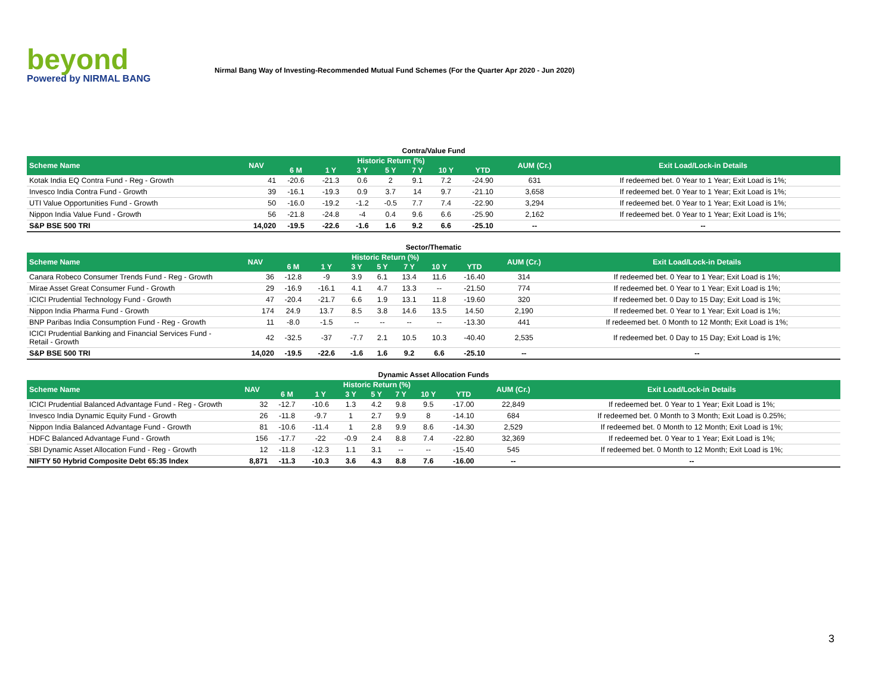beyond
Powered by NIRMAL BANG
Nirmal Bang Way of Investing-Recommended Mutual Fund Schemes (For the Quarter Apr 2020 - Jun 2020)
Contra/Value Fund
| Scheme Name | NAV | Historic Return (%) | | | | | | | AUM (Cr.) | Exit Load/Lock-in Details |
| --- | --- | --- | --- | --- | --- | --- | --- | --- | --- | --- |
| | | 6 M | 1 Y | 3 Y | 5 Y | 7 Y | 10 Y | YTD | | |
| Kotak India EQ Contra Fund - Reg - Growth | 41 | -20.6 | -21.3 | 0.6 | 2 | 9.1 | 7.2 | -24.90 | 631 | If redeemed bet. 0 Year to 1 Year; Exit Load is 1%; |
| Invesco India Contra Fund - Growth | 39 | -16.1 | -19.3 | 0.9 | 3.7 | 14 | 9.7 | -21.10 | 3,658 | If redeemed bet. 0 Year to 1 Year; Exit Load is 1%; |
| UTI Value Opportunities Fund - Growth | 50 | -16.0 | -19.2 | -1.2 | -0.5 | 7.7 | 7.4 | -22.90 | 3,294 | If redeemed bet. 0 Year to 1 Year; Exit Load is 1%; |
| Nippon India Value Fund - Growth | 56 | -21.8 | -24.8 | -4 | 0.4 | 9.6 | 6.6 | -25.90 | 2,162 | If redeemed bet. 0 Year to 1 Year; Exit Load is 1%; |
| S&P BSE 500 TRI | 14,020 | -19.5 | -22.6 | -1.6 | 1.6 | 9.2 | 6.6 | -25.10 | -- | -- |
Sector/Thematic
| Scheme Name | NAV | Historic Return (%) | | | | | | | AUM (Cr.) | Exit Load/Lock-in Details |
| --- | --- | --- | --- | --- | --- | --- | --- | --- | --- | --- |
| | | 6 M | 1 Y | 3 Y | 5 Y | 7 Y | 10 Y | YTD | | |
| Canara Robeco Consumer Trends Fund - Reg - Growth | 36 | -12.8 | -9 | 3.9 | 6.1 | 13.4 | 11.6 | -16.40 | 314 | If redeemed bet. 0 Year to 1 Year; Exit Load is 1%; |
| Mirae Asset Great Consumer Fund - Growth | 29 | -16.9 | -16.1 | 4.1 | 4.7 | 13.3 | -- | -21.50 | 774 | If redeemed bet. 0 Year to 1 Year; Exit Load is 1%; |
| ICICI Prudential Technology Fund - Growth | 47 | -20.4 | -21.7 | 6.6 | 1.9 | 13.1 | 11.8 | -19.60 | 320 | If redeemed bet. 0 Day to 15 Day; Exit Load is 1%; |
| Nippon India Pharma Fund - Growth | 174 | 24.9 | 13.7 | 8.5 | 3.8 | 14.6 | 13.5 | 14.50 | 2,190 | If redeemed bet. 0 Year to 1 Year; Exit Load is 1%; |
| BNP Paribas India Consumption Fund - Reg - Growth | 11 | -8.0 | -1.5 | -- | -- | -- | -- | -13.30 | 441 | If redeemed bet. 0 Month to 12 Month; Exit Load is 1%; |
| ICICI Prudential Banking and Financial Services Fund - Retail - Growth | 42 | -32.5 | -37 | -7.7 | 2.1 | 10.5 | 10.3 | -40.40 | 2,535 | If redeemed bet. 0 Day to 15 Day; Exit Load is 1%; |
| S&P BSE 500 TRI | 14,020 | -19.5 | -22.6 | -1.6 | 1.6 | 9.2 | 6.6 | -25.10 | -- | -- |
Dynamic Asset Allocation Funds
| Scheme Name | NAV | Historic Return (%) | | | | | | | AUM (Cr.) | Exit Load/Lock-in Details |
| --- | --- | --- | --- | --- | --- | --- | --- | --- | --- | --- |
| | | 6 M | 1 Y | 3 Y | 5 Y | 7 Y | 10 Y | YTD | | |
| ICICI Prudential Balanced Advantage Fund - Reg - Growth | 32 | -12.7 | -10.6 | 1.3 | 4.2 | 9.8 | 9.5 | -17.00 | 22,849 | If redeemed bet. 0 Year to 1 Year; Exit Load is 1%; |
| Invesco India Dynamic Equity Fund - Growth | 26 | -11.8 | -9.7 | 1 | 2.7 | 9.9 | 8 | -14.10 | 684 | If redeemed bet. 0 Month to 3 Month; Exit Load is 0.25%; |
| Nippon India Balanced Advantage Fund - Growth | 81 | -10.6 | -11.4 | 1 | 2.8 | 9.9 | 8.6 | -14.30 | 2,529 | If redeemed bet. 0 Month to 12 Month; Exit Load is 1%; |
| HDFC Balanced Advantage Fund - Growth | 156 | -17.7 | -22 | -0.9 | 2.4 | 8.8 | 7.4 | -22.80 | 32,369 | If redeemed bet. 0 Year to 1 Year; Exit Load is 1%; |
| SBI Dynamic Asset Allocation Fund - Reg - Growth | 12 | -11.8 | -12.3 | 1.1 | 3.1 | -- | -- | -15.40 | 545 | If redeemed bet. 0 Month to 12 Month; Exit Load is 1%; |
| NIFTY 50 Hybrid Composite Debt 65:35 Index | 8,871 | -11.3 | -10.3 | 3.6 | 4.3 | 8.8 | 7.6 | -16.00 | -- | -- |
3